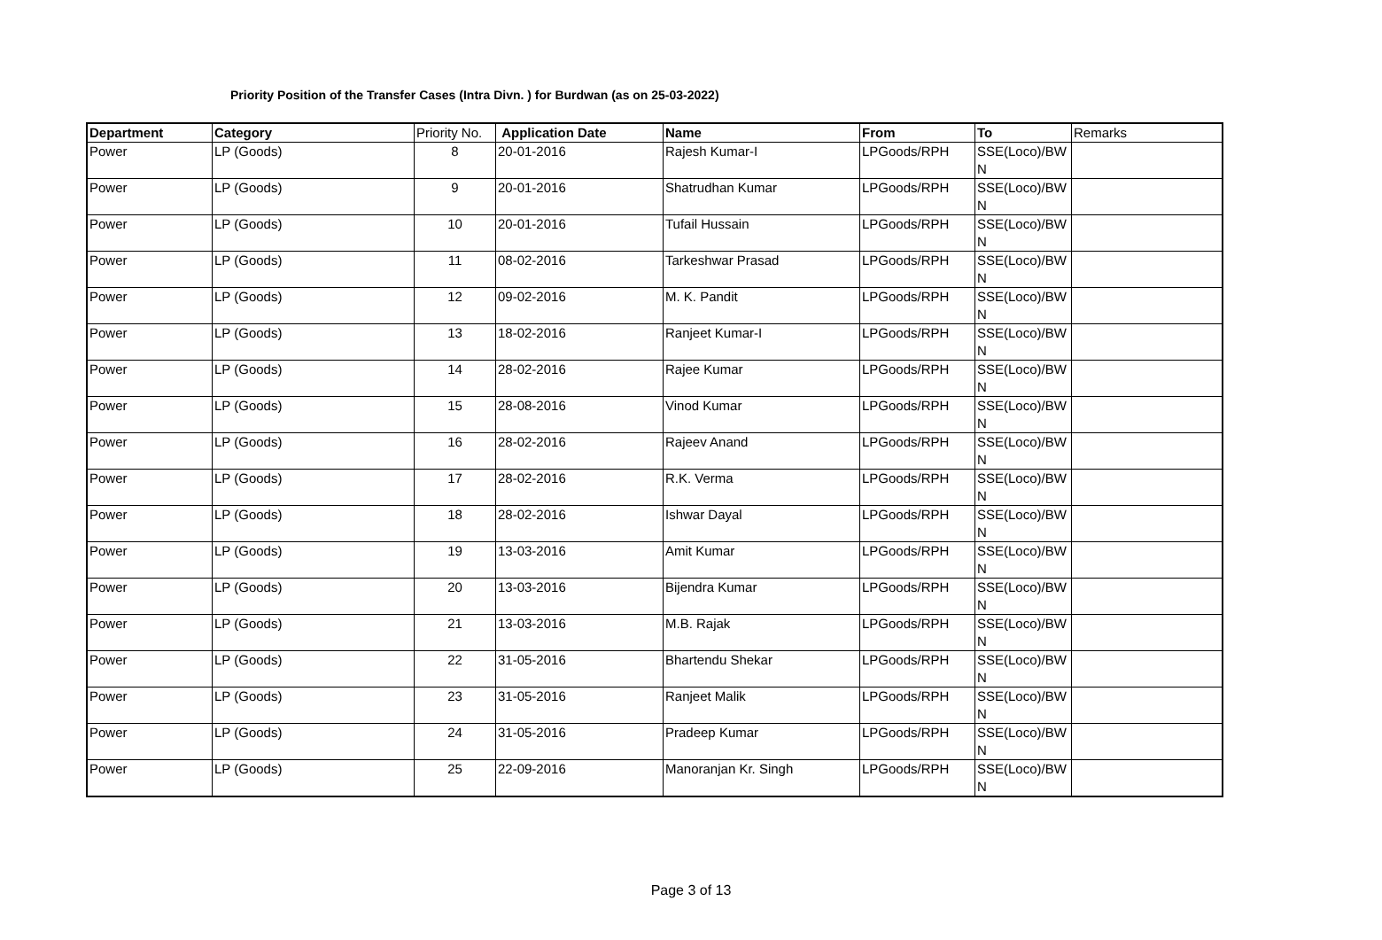Priority Position of the Transfer Cases (Intra Divn. ) for Burdwan (as on 25-03-2022)
| Department | Category | Priority No. | Application Date | Name | From | To | Remarks |
| --- | --- | --- | --- | --- | --- | --- | --- |
| Power | LP (Goods) | 8 | 20-01-2016 | Rajesh Kumar-I | LPGoods/RPH | SSE(Loco)/BW N | |
| Power | LP (Goods) | 9 | 20-01-2016 | Shatrudhan Kumar | LPGoods/RPH | SSE(Loco)/BW N | |
| Power | LP (Goods) | 10 | 20-01-2016 | Tufail Hussain | LPGoods/RPH | SSE(Loco)/BW N | |
| Power | LP (Goods) | 11 | 08-02-2016 | Tarkeshwar Prasad | LPGoods/RPH | SSE(Loco)/BW N | |
| Power | LP (Goods) | 12 | 09-02-2016 | M. K. Pandit | LPGoods/RPH | SSE(Loco)/BW N | |
| Power | LP (Goods) | 13 | 18-02-2016 | Ranjeet Kumar-I | LPGoods/RPH | SSE(Loco)/BW N | |
| Power | LP (Goods) | 14 | 28-02-2016 | Rajee Kumar | LPGoods/RPH | SSE(Loco)/BW N | |
| Power | LP (Goods) | 15 | 28-08-2016 | Vinod Kumar | LPGoods/RPH | SSE(Loco)/BW N | |
| Power | LP (Goods) | 16 | 28-02-2016 | Rajeev Anand | LPGoods/RPH | SSE(Loco)/BW N | |
| Power | LP (Goods) | 17 | 28-02-2016 | R.K. Verma | LPGoods/RPH | SSE(Loco)/BW N | |
| Power | LP (Goods) | 18 | 28-02-2016 | Ishwar Dayal | LPGoods/RPH | SSE(Loco)/BW N | |
| Power | LP (Goods) | 19 | 13-03-2016 | Amit Kumar | LPGoods/RPH | SSE(Loco)/BW N | |
| Power | LP (Goods) | 20 | 13-03-2016 | Bijendra Kumar | LPGoods/RPH | SSE(Loco)/BW N | |
| Power | LP (Goods) | 21 | 13-03-2016 | M.B. Rajak | LPGoods/RPH | SSE(Loco)/BW N | |
| Power | LP (Goods) | 22 | 31-05-2016 | Bhartendu Shekar | LPGoods/RPH | SSE(Loco)/BW N | |
| Power | LP (Goods) | 23 | 31-05-2016 | Ranjeet Malik | LPGoods/RPH | SSE(Loco)/BW N | |
| Power | LP (Goods) | 24 | 31-05-2016 | Pradeep Kumar | LPGoods/RPH | SSE(Loco)/BW N | |
| Power | LP (Goods) | 25 | 22-09-2016 | Manoranjan Kr. Singh | LPGoods/RPH | SSE(Loco)/BW N | |
Page 3 of 13